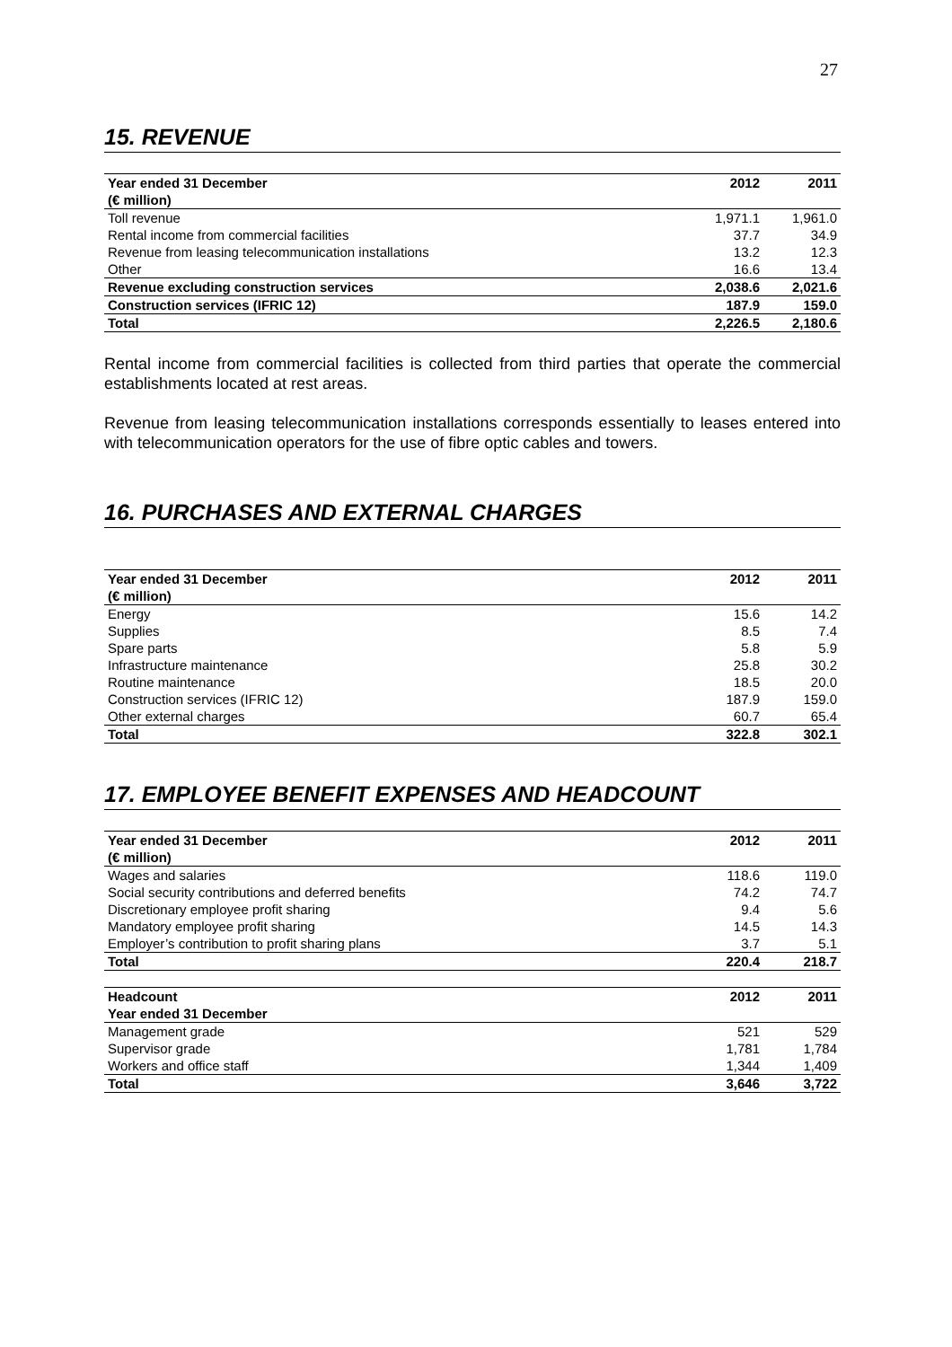27
15. REVENUE
| Year ended 31 December | 2012 | 2011 |
| --- | --- | --- |
| (€ million) | | |
| Toll revenue | 1,971.1 | 1,961.0 |
| Rental income from commercial facilities | 37.7 | 34.9 |
| Revenue from leasing telecommunication installations | 13.2 | 12.3 |
| Other | 16.6 | 13.4 |
| Revenue excluding construction services | 2,038.6 | 2,021.6 |
| Construction services (IFRIC 12) | 187.9 | 159.0 |
| Total | 2,226.5 | 2,180.6 |
Rental income from commercial facilities is collected from third parties that operate the commercial establishments located at rest areas.
Revenue from leasing telecommunication installations corresponds essentially to leases entered into with telecommunication operators for the use of fibre optic cables and towers.
16. PURCHASES AND EXTERNAL CHARGES
| Year ended 31 December | 2012 | 2011 |
| --- | --- | --- |
| (€ million) | | |
| Energy | 15.6 | 14.2 |
| Supplies | 8.5 | 7.4 |
| Spare parts | 5.8 | 5.9 |
| Infrastructure maintenance | 25.8 | 30.2 |
| Routine maintenance | 18.5 | 20.0 |
| Construction services (IFRIC 12) | 187.9 | 159.0 |
| Other external charges | 60.7 | 65.4 |
| Total | 322.8 | 302.1 |
17. EMPLOYEE BENEFIT EXPENSES AND HEADCOUNT
| Year ended 31 December | 2012 | 2011 |
| --- | --- | --- |
| (€ million) | | |
| Wages and salaries | 118.6 | 119.0 |
| Social security contributions and deferred benefits | 74.2 | 74.7 |
| Discretionary employee profit sharing | 9.4 | 5.6 |
| Mandatory employee profit sharing | 14.5 | 14.3 |
| Employer’s contribution to profit sharing plans | 3.7 | 5.1 |
| Total | 220.4 | 218.7 |
| Headcount | 2012 | 2011 |
| --- | --- | --- |
| Year ended 31 December | | |
| Management grade | 521 | 529 |
| Supervisor grade | 1,781 | 1,784 |
| Workers and office staff | 1,344 | 1,409 |
| Total | 3,646 | 3,722 |